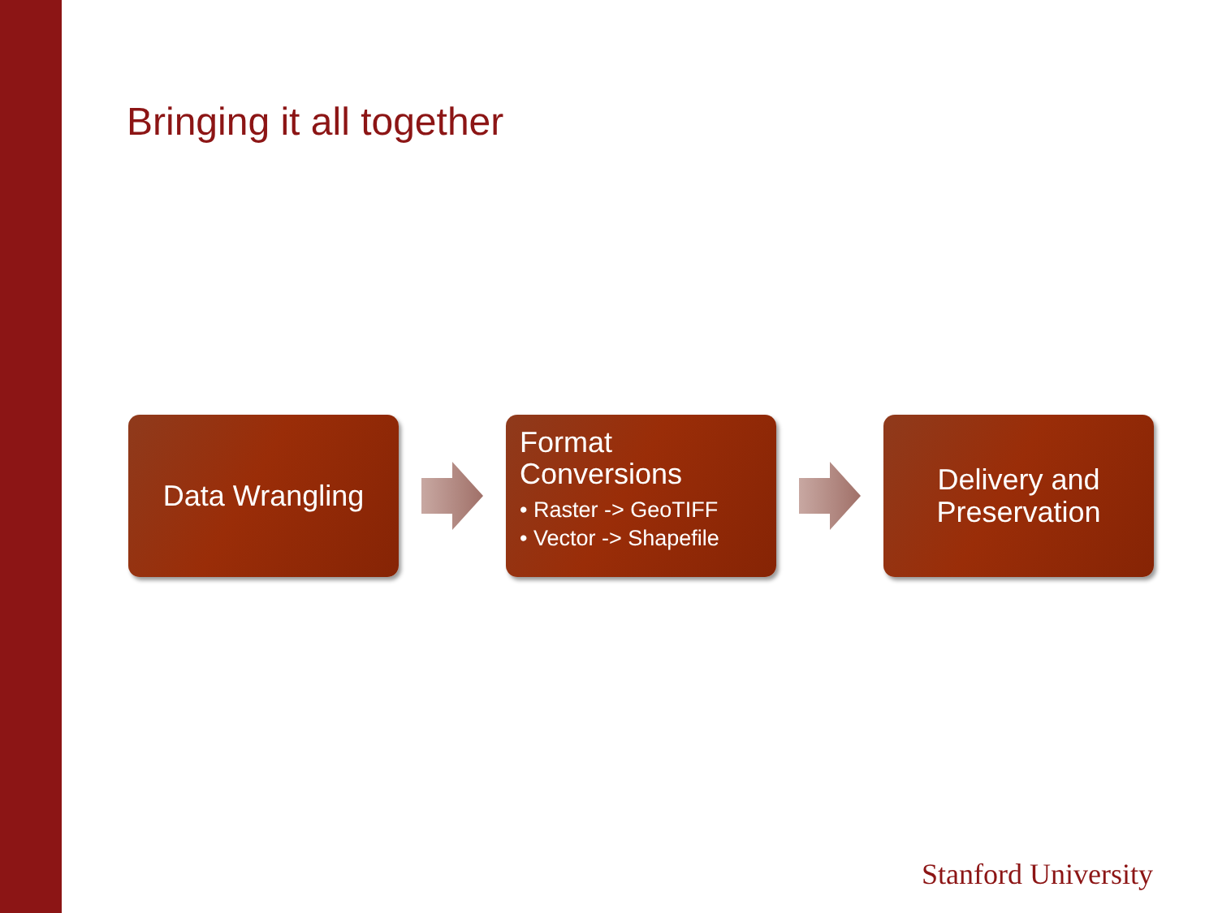Bringing it all together
Data Wrangling
Format
Conversions
• Raster -> GeoTIFF
• Vector -> Shapefile
Delivery and
Preservation
Stanford University